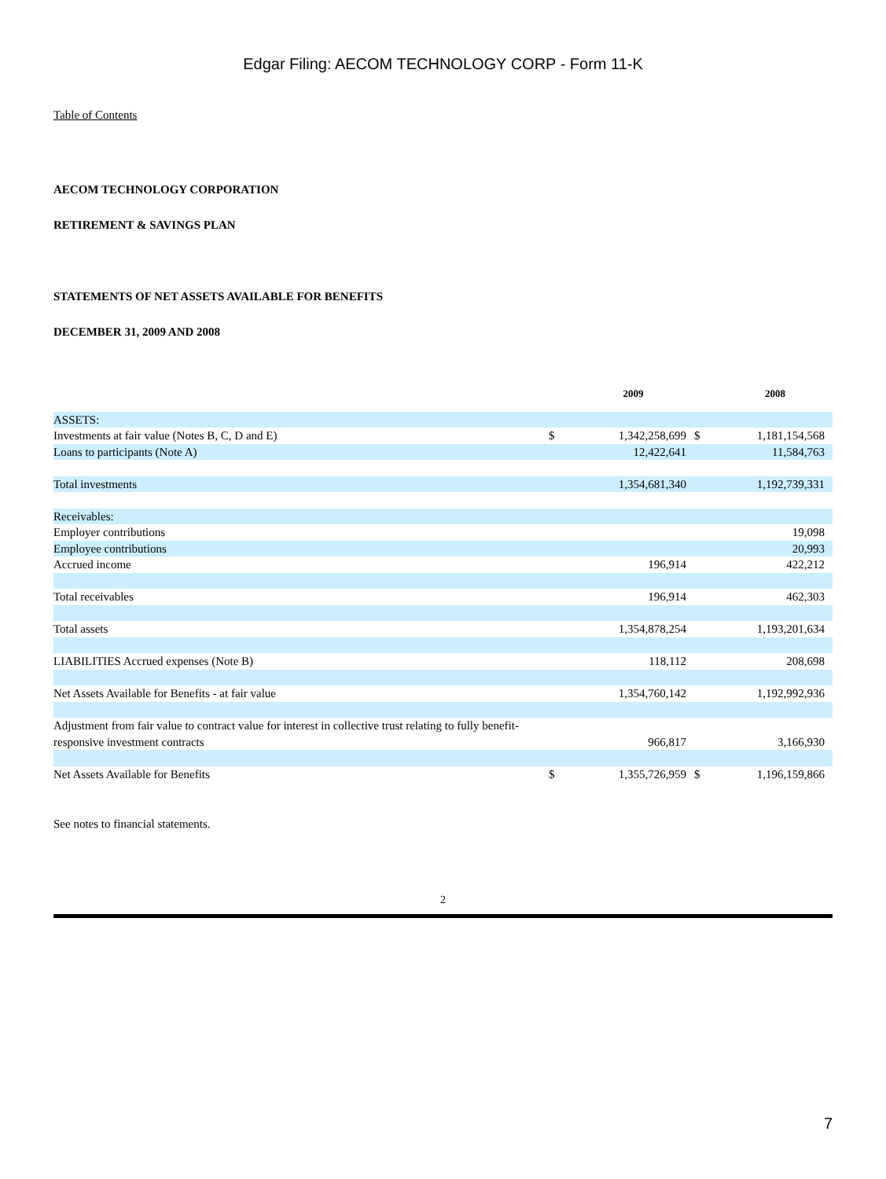Edgar Filing: AECOM TECHNOLOGY CORP - Form 11-K
Table of Contents
AECOM TECHNOLOGY CORPORATION
RETIREMENT & SAVINGS PLAN
STATEMENTS OF NET ASSETS AVAILABLE FOR BENEFITS
DECEMBER 31, 2009 AND 2008
| | | 2009 | | 2008 |
| --- | --- | --- | --- | --- |
| ASSETS: | | | | |
| Investments at fair value (Notes B, C, D and E) | $ | 1,342,258,699 | $ | 1,181,154,568 |
| Loans to participants (Note A) | | 12,422,641 | | 11,584,763 |
| Total investments | | 1,354,681,340 | | 1,192,739,331 |
| Receivables: | | | | |
| Employer contributions | | | | 19,098 |
| Employee contributions | | | | 20,993 |
| Accrued income | | 196,914 | | 422,212 |
| Total receivables | | 196,914 | | 462,303 |
| Total assets | | 1,354,878,254 | | 1,193,201,634 |
| LIABILITIES Accrued expenses (Note B) | | 118,112 | | 208,698 |
| Net Assets Available for Benefits - at fair value | | 1,354,760,142 | | 1,192,992,936 |
| Adjustment from fair value to contract value for interest in collective trust relating to fully benefit-responsive investment contracts | | 966,817 | | 3,166,930 |
| Net Assets Available for Benefits | $ | 1,355,726,959 | $ | 1,196,159,866 |
See notes to financial statements.
2
7